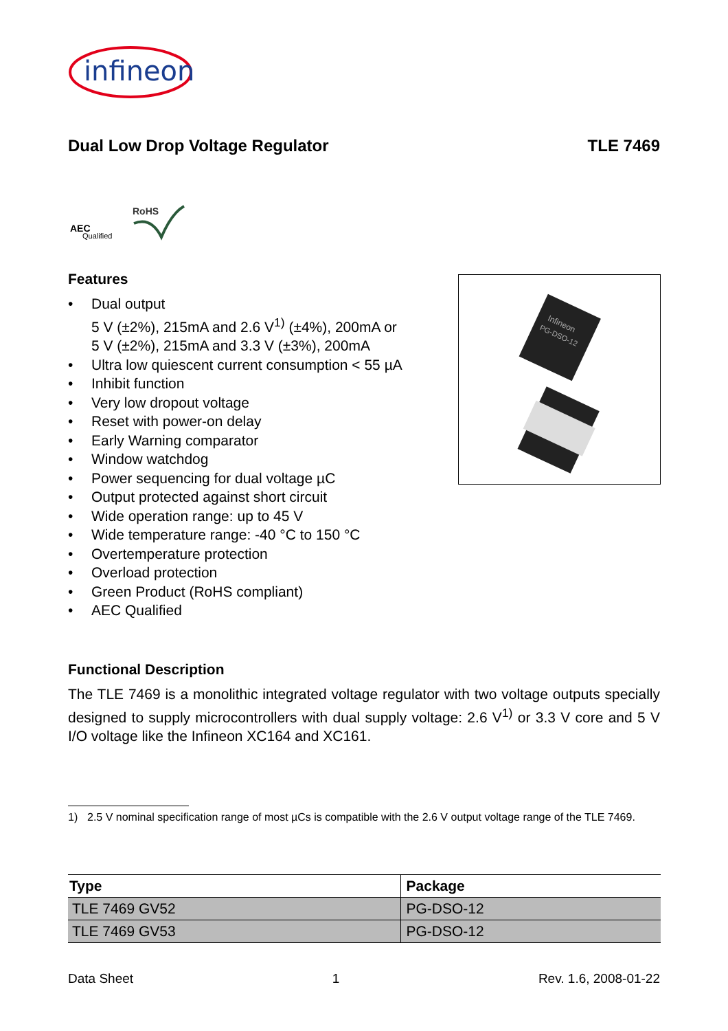infineon
Dual Low Drop Voltage Regulator TLE 7469
AEC
Qualified
RoHS
Features
• Dual output
5 V (±2%), 215mA and 2.6 V<sup>1)</sup> (±4%), 200mA or
5 V (±2%), 215mA and 3.3 V (±3%), 200mA
• Ultra low quiescent current consumption < 55 µA
• Inhibit function
• Very low dropout voltage
• Reset with power-on delay
• Early Warning comparator
• Window watchdog
• Power sequencing for dual voltage µC
• Output protected against short circuit
• Wide operation range: up to 45 V
• Wide temperature range: -40 °C to 150 °C
• Overtemperature protection
• Overload protection
• Green Product (RoHS compliant)
• AEC Qualified
Infineon
PG-DSO-12
Functional Description
The TLE 7469 is a monolithic integrated voltage regulator with two voltage outputs specially designed to supply microcontrollers with dual supply voltage: 2.6 V<sup>1)</sup> or 3.3 V core and 5 V I/O voltage like the Infineon XC164 and XC161.
1) 2.5 V nominal specification range of most µCs is compatible with the 2.6 V output voltage range of the TLE 7469.
| Type | Package |
| --- | --- |
| TLE 7469 GV52 | PG-DSO-12 |
| TLE 7469 GV53 | PG-DSO-12 |
Data Sheet 1 Rev. 1.6, 2008-01-22